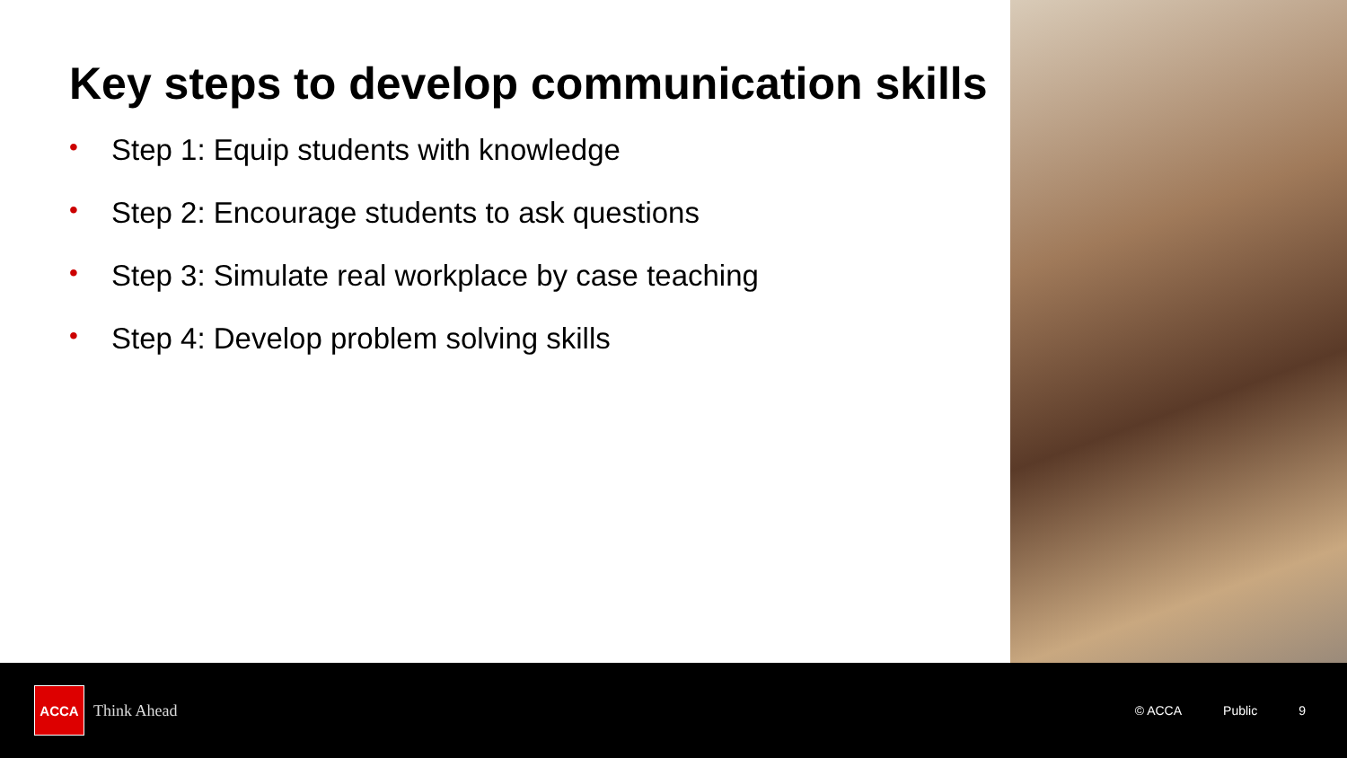Key steps to develop communication skills
• Step 1: Equip students with knowledge
• Step 2: Encourage students to ask questions
• Step 3: Simulate real workplace by case teaching
• Step 4: Develop problem solving skills
ACCA
Think Ahead
© ACCA Public 9